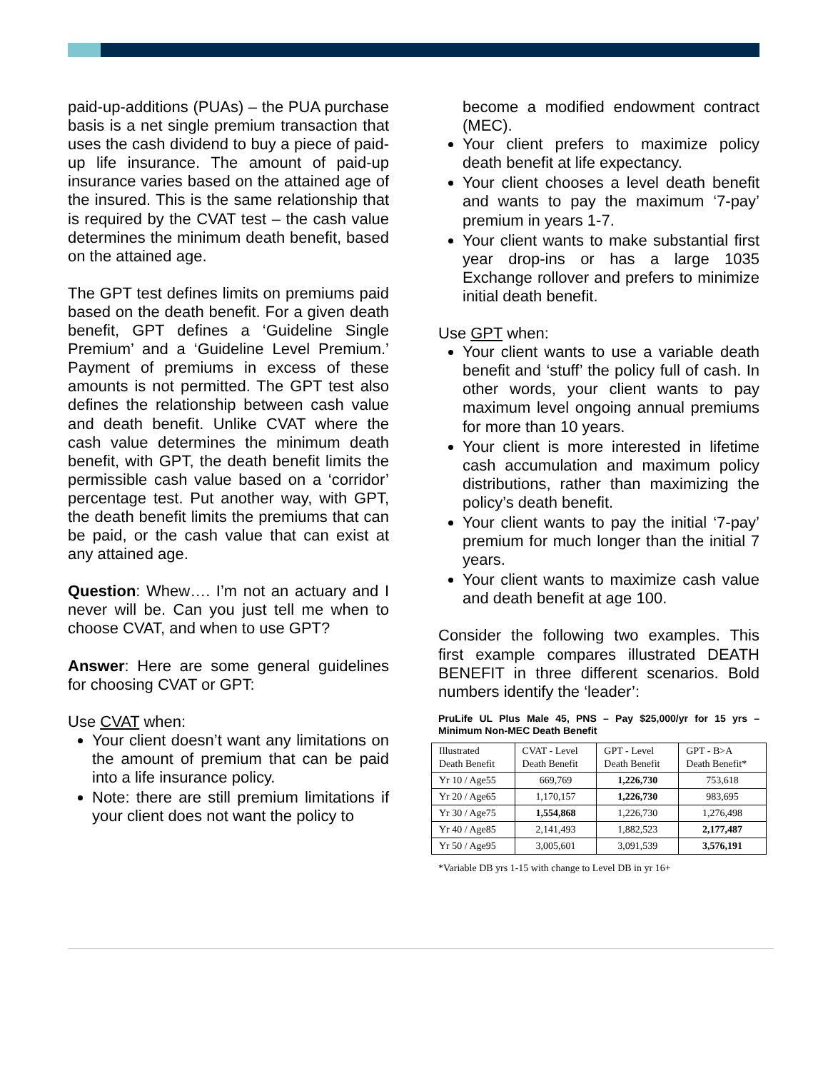paid-up-additions (PUAs) – the PUA purchase basis is a net single premium transaction that uses the cash dividend to buy a piece of paid-up life insurance. The amount of paid-up insurance varies based on the attained age of the insured. This is the same relationship that is required by the CVAT test – the cash value determines the minimum death benefit, based on the attained age.
The GPT test defines limits on premiums paid based on the death benefit. For a given death benefit, GPT defines a ‘Guideline Single Premium’ and a ‘Guideline Level Premium.’ Payment of premiums in excess of these amounts is not permitted. The GPT test also defines the relationship between cash value and death benefit. Unlike CVAT where the cash value determines the minimum death benefit, with GPT, the death benefit limits the permissible cash value based on a ‘corridor’ percentage test. Put another way, with GPT, the death benefit limits the premiums that can be paid, or the cash value that can exist at any attained age.
Question: Whew…. I’m not an actuary and I never will be. Can you just tell me when to choose CVAT, and when to use GPT?
Answer: Here are some general guidelines for choosing CVAT or GPT:
Use CVAT when:
Your client doesn’t want any limitations on the amount of premium that can be paid into a life insurance policy.
Note: there are still premium limitations if your client does not want the policy to
become a modified endowment contract (MEC).
Your client prefers to maximize policy death benefit at life expectancy.
Your client chooses a level death benefit and wants to pay the maximum ‘7-pay’ premium in years 1-7.
Your client wants to make substantial first year drop-ins or has a large 1035 Exchange rollover and prefers to minimize initial death benefit.
Use GPT when:
Your client wants to use a variable death benefit and ‘stuff’ the policy full of cash. In other words, your client wants to pay maximum level ongoing annual premiums for more than 10 years.
Your client is more interested in lifetime cash accumulation and maximum policy distributions, rather than maximizing the policy’s death benefit.
Your client wants to pay the initial ‘7-pay’ premium for much longer than the initial 7 years.
Your client wants to maximize cash value and death benefit at age 100.
Consider the following two examples. This first example compares illustrated DEATH BENEFIT in three different scenarios. Bold numbers identify the ‘leader’:
PruLife UL Plus Male 45, PNS – Pay $25,000/yr for 15 yrs – Minimum Non-MEC Death Benefit
| Illustrated Death Benefit | CVAT - Level Death Benefit | GPT - Level Death Benefit | GPT - B>A Death Benefit* |
| Yr 10 / Age55 | 669,769 | 1,226,730 | 753,618 |
| Yr 20 / Age65 | 1,170,157 | 1,226,730 | 983,695 |
| Yr 30 / Age75 | 1,554,868 | 1,226,730 | 1,276,498 |
| Yr 40 / Age85 | 2,141,493 | 1,882,523 | 2,177,487 |
| Yr 50 / Age95 | 3,005,601 | 3,091,539 | 3,576,191 |
*Variable DB yrs 1-15 with change to Level DB in yr 16+